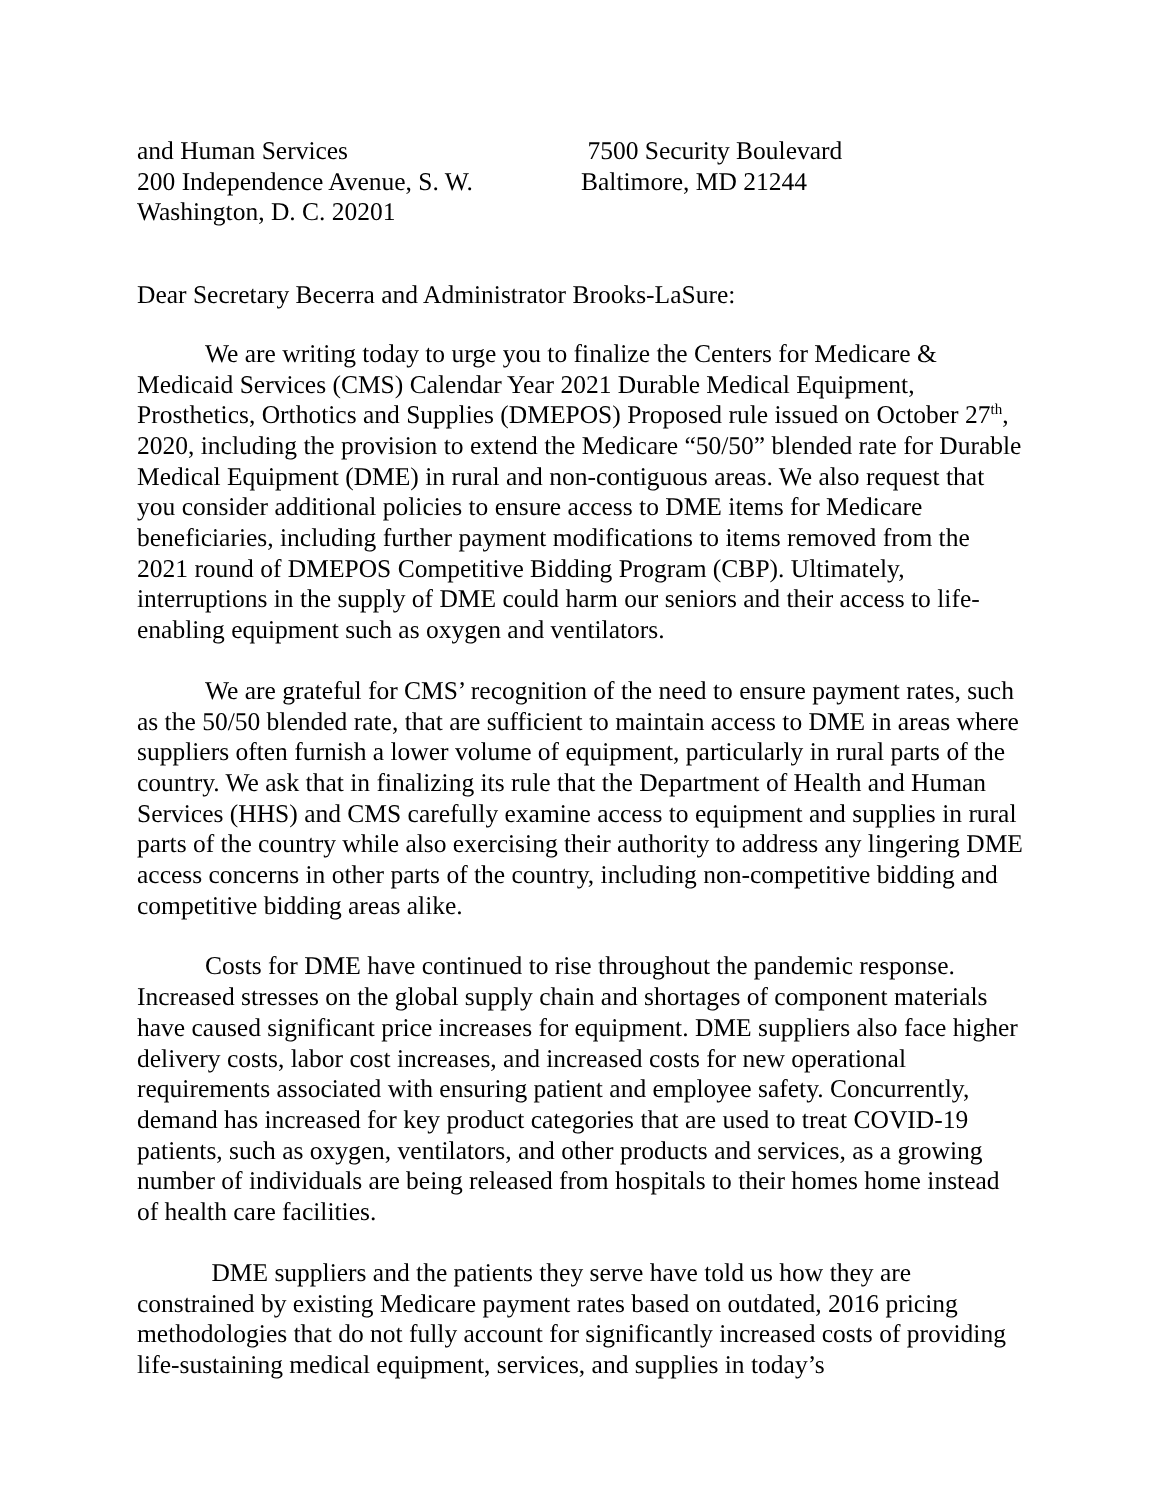and Human Services
200 Independence Avenue, S. W.
Washington, D. C. 20201
7500 Security Boulevard
Baltimore, MD 21244
Dear Secretary Becerra and Administrator Brooks-LaSure:
We are writing today to urge you to finalize the Centers for Medicare & Medicaid Services (CMS) Calendar Year 2021 Durable Medical Equipment, Prosthetics, Orthotics and Supplies (DMEPOS) Proposed rule issued on October 27<sup>th</sup>, 2020, including the provision to extend the Medicare “50/50” blended rate for Durable Medical Equipment (DME) in rural and non-contiguous areas. We also request that you consider additional policies to ensure access to DME items for Medicare beneficiaries, including further payment modifications to items removed from the 2021 round of DMEPOS Competitive Bidding Program (CBP). Ultimately, interruptions in the supply of DME could harm our seniors and their access to life-enabling equipment such as oxygen and ventilators.
We are grateful for CMS’ recognition of the need to ensure payment rates, such as the 50/50 blended rate, that are sufficient to maintain access to DME in areas where suppliers often furnish a lower volume of equipment, particularly in rural parts of the country. We ask that in finalizing its rule that the Department of Health and Human Services (HHS) and CMS carefully examine access to equipment and supplies in rural parts of the country while also exercising their authority to address any lingering DME access concerns in other parts of the country, including non-competitive bidding and competitive bidding areas alike.
Costs for DME have continued to rise throughout the pandemic response. Increased stresses on the global supply chain and shortages of component materials have caused significant price increases for equipment. DME suppliers also face higher delivery costs, labor cost increases, and increased costs for new operational requirements associated with ensuring patient and employee safety. Concurrently, demand has increased for key product categories that are used to treat COVID-19 patients, such as oxygen, ventilators, and other products and services, as a growing number of individuals are being released from hospitals to their homes home instead of health care facilities.
DME suppliers and the patients they serve have told us how they are constrained by existing Medicare payment rates based on outdated, 2016 pricing methodologies that do not fully account for significantly increased costs of providing life-sustaining medical equipment, services, and supplies in today’s